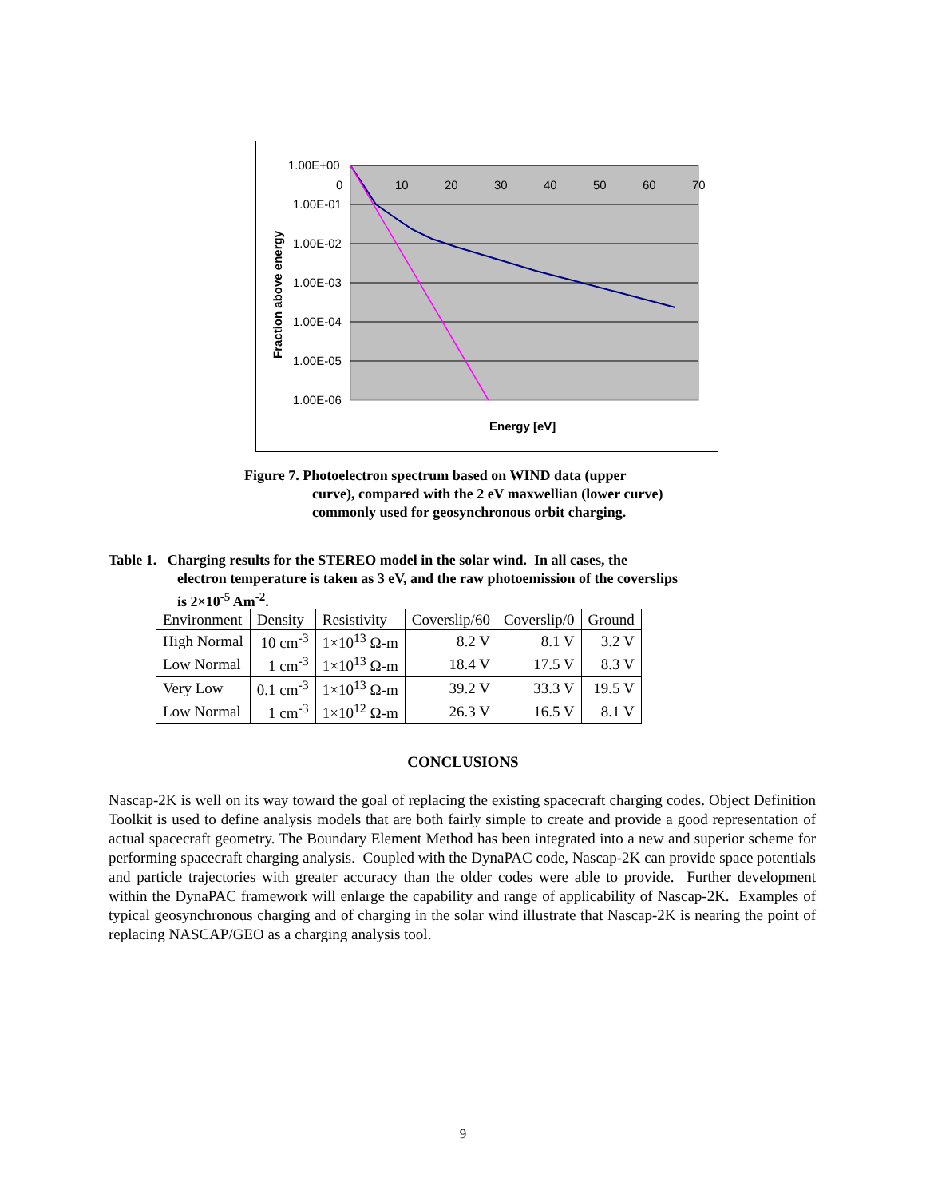1.00E+00
1.00E-01
1.00E-02
1.00E-03
1.00E-04
1.00E-05
1.00E-06
0
10
20
30
40
50
60
70
Energy [eV]
Fraction above energy
Figure 7. Photoelectron spectrum based on WIND data (upper
curve), compared with the 2 eV maxwellian (lower curve)
commonly used for geosynchronous orbit charging.
Table 1. Charging results for the STEREO model in the solar wind. In all cases, the
electron temperature is taken as 3 eV, and the raw photoemission of the coverslips
is 2×10<sup>-5</sup> Am<sup>-2</sup>.
| Environment | Density | Resistivity | Coverslip/60 | Coverslip/0 | Ground |
| High Normal | 10 cm<sup>-3</sup> | 1×10<sup>13</sup> Ω-m | 8.2 V | 8.1 V | 3.2 V |
| Low Normal | 1 cm<sup>-3</sup> | 1×10<sup>13</sup> Ω-m | 18.4 V | 17.5 V | 8.3 V |
| Very Low | 0.1 cm<sup>-3</sup> | 1×10<sup>13</sup> Ω-m | 39.2 V | 33.3 V | 19.5 V |
| Low Normal | 1 cm<sup>-3</sup> | 1×10<sup>12</sup> Ω-m | 26.3 V | 16.5 V | 8.1 V |
CONCLUSIONS
Nascap-2K is well on its way toward the goal of replacing the existing spacecraft charging codes. Object Definition Toolkit is used to define analysis models that are both fairly simple to create and provide a good representation of actual spacecraft geometry. The Boundary Element Method has been integrated into a new and superior scheme for performing spacecraft charging analysis. Coupled with the DynaPAC code, Nascap-2K can provide space potentials and particle trajectories with greater accuracy than the older codes were able to provide. Further development within the DynaPAC framework will enlarge the capability and range of applicability of Nascap-2K. Examples of typical geosynchronous charging and of charging in the solar wind illustrate that Nascap-2K is nearing the point of replacing NASCAP/GEO as a charging analysis tool.
9